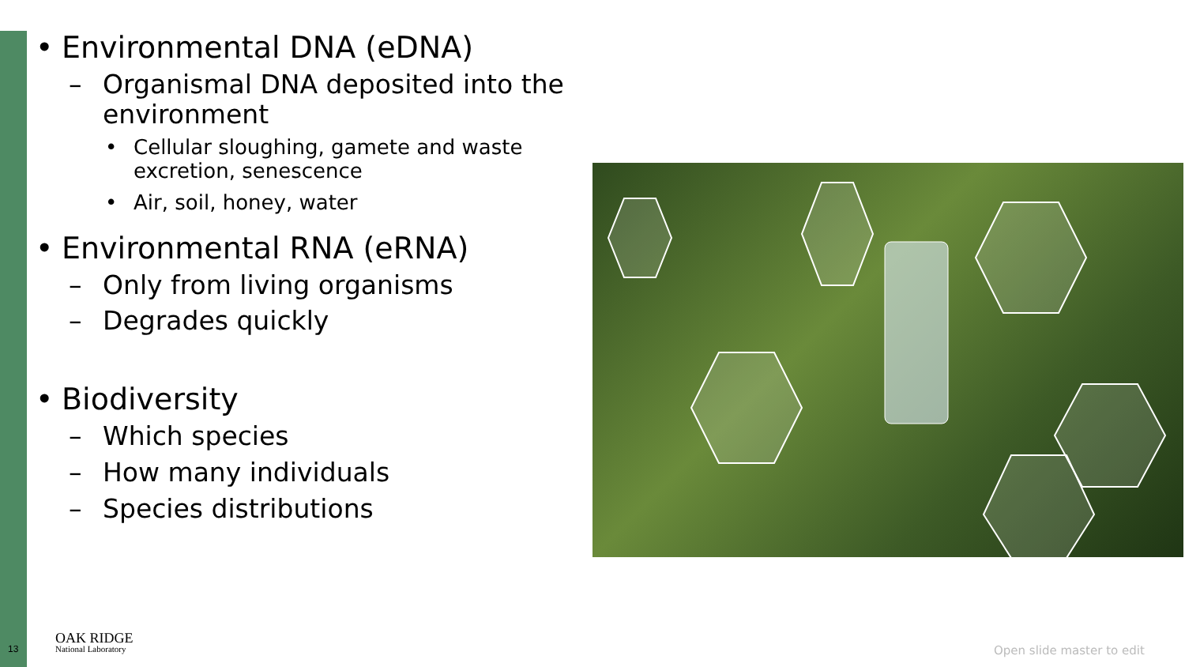• Environmental DNA (eDNA)
– Organismal DNA deposited into the environment
• Cellular sloughing, gamete and waste excretion, senescence
• Air, soil, honey, water
• Environmental RNA (eRNA)
– Only from living organisms
– Degrades quickly
• Biodiversity
– Which species
– How many individuals
– Species distributions
13
OAK RIDGE
National Laboratory
Open slide master to edit